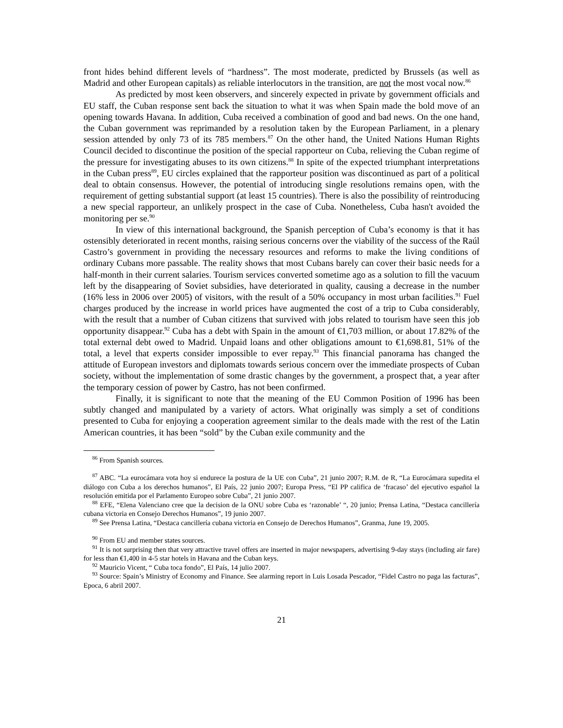front hides behind different levels of “hardness”. The most moderate, predicted by Brussels (as well as Madrid and other European capitals) as reliable interlocutors in the transition, are not the most vocal now.<sup>86</sup>
As predicted by most keen observers, and sincerely expected in private by government officials and EU staff, the Cuban response sent back the situation to what it was when Spain made the bold move of an opening towards Havana. In addition, Cuba received a combination of good and bad news. On the one hand, the Cuban government was reprimanded by a resolution taken by the European Parliament, in a plenary session attended by only 73 of its 785 members.<sup>87</sup> On the other hand, the United Nations Human Rights Council decided to discontinue the position of the special rapporteur on Cuba, relieving the Cuban regime of the pressure for investigating abuses to its own citizens.<sup>88</sup> In spite of the expected triumphant interpretations in the Cuban press<sup>89</sup>, EU circles explained that the rapporteur position was discontinued as part of a political deal to obtain consensus. However, the potential of introducing single resolutions remains open, with the requirement of getting substantial support (at least 15 countries). There is also the possibility of reintroducing a new special rapporteur, an unlikely prospect in the case of Cuba. Nonetheless, Cuba hasn't avoided the monitoring per se.<sup>90</sup>
In view of this international background, the Spanish perception of Cuba’s economy is that it has ostensibly deteriorated in recent months, raising serious concerns over the viability of the success of the Raúl Castro’s government in providing the necessary resources and reforms to make the living conditions of ordinary Cubans more passable. The reality shows that most Cubans barely can cover their basic needs for a half-month in their current salaries. Tourism services converted sometime ago as a solution to fill the vacuum left by the disappearing of Soviet subsidies, have deteriorated in quality, causing a decrease in the number (16% less in 2006 over 2005) of visitors, with the result of a 50% occupancy in most urban facilities.<sup>91</sup> Fuel charges produced by the increase in world prices have augmented the cost of a trip to Cuba considerably, with the result that a number of Cuban citizens that survived with jobs related to tourism have seen this job opportunity disappear.<sup>92</sup> Cuba has a debt with Spain in the amount of €1,703 million, or about 17.82% of the total external debt owed to Madrid. Unpaid loans and other obligations amount to €1,698.81, 51% of the total, a level that experts consider impossible to ever repay.<sup>93</sup> This financial panorama has changed the attitude of European investors and diplomats towards serious concern over the immediate prospects of Cuban society, without the implementation of some drastic changes by the government, a prospect that, a year after the temporary cession of power by Castro, has not been confirmed.
Finally, it is significant to note that the meaning of the EU Common Position of 1996 has been subtly changed and manipulated by a variety of actors. What originally was simply a set of conditions presented to Cuba for enjoying a cooperation agreement similar to the deals made with the rest of the Latin American countries, it has been “sold” by the Cuban exile community and the
<sup>86</sup> From Spanish sources.
<sup>87</sup> ABC. “La eurocámara vota hoy si endurece la postura de la UE con Cuba”, 21 junio 2007; R.M. de R, “La Eurocámara supedita el diálogo con Cuba a los derechos humanos”, El País, 22 junio 2007; Europa Press, “El PP califica de ‘fracaso’ del ejecutivo español la resolución emitida por el Parlamento Europeo sobre Cuba”, 21 junio 2007.
<sup>88</sup> EFE, “Elena Valenciano cree que la decision de la ONU sobre Cuba es ‘razonable’ “, 20 junio; Prensa Latina, “Destaca cancillería cubana victoria en Consejo Derechos Humanos”, 19 junio 2007.
<sup>89</sup> See Prensa Latina, “Destaca cancillería cubana victoria en Consejo de Derechos Humanos”, Granma, June 19, 2005.
<sup>90</sup> From EU and member states sources.
<sup>91</sup> It is not surprising then that very attractive travel offers are inserted in major newspapers, advertising 9-day stays (including air fare) for less than €1,400 in 4-5 star hotels in Havana and the Cuban keys.
<sup>92</sup> Mauricio Vicent, “ Cuba toca fondo”, El País, 14 julio 2007.
<sup>93</sup> Source: Spain’s Ministry of Economy and Finance. See alarming report in Luis Losada Pescador, “Fidel Castro no paga las facturas”, Epoca, 6 abril 2007.
21